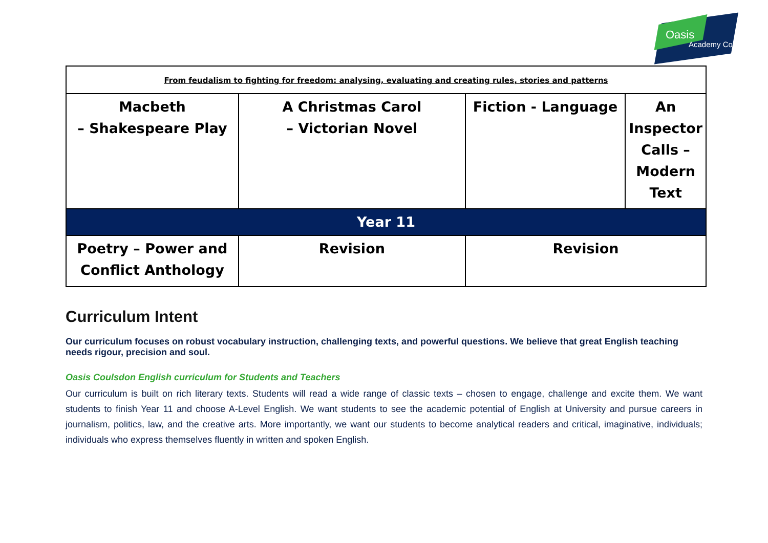Oasis
Academy Coulsdon
| From feudalism to fighting for freedom: analysing, evaluating and creating rules, stories and patterns | | | |
| Macbeth – Shakespeare Play | A Christmas Carol – Victorian Novel | Fiction - Language | An Inspector Calls – Modern Text |
| Year 11 | | | |
| Poetry – Power and Conflict Anthology | Revision | Revision | |
Curriculum Intent
Our curriculum focuses on robust vocabulary instruction, challenging texts, and powerful questions. We believe that great English teaching needs rigour, precision and soul.
Oasis Coulsdon English curriculum for Students and Teachers
Our curriculum is built on rich literary texts. Students will read a wide range of classic texts – chosen to engage, challenge and excite them. We want students to finish Year 11 and choose A-Level English. We want students to see the academic potential of English at University and pursue careers in journalism, politics, law, and the creative arts. More importantly, we want our students to become analytical readers and critical, imaginative, individuals; individuals who express themselves fluently in written and spoken English.